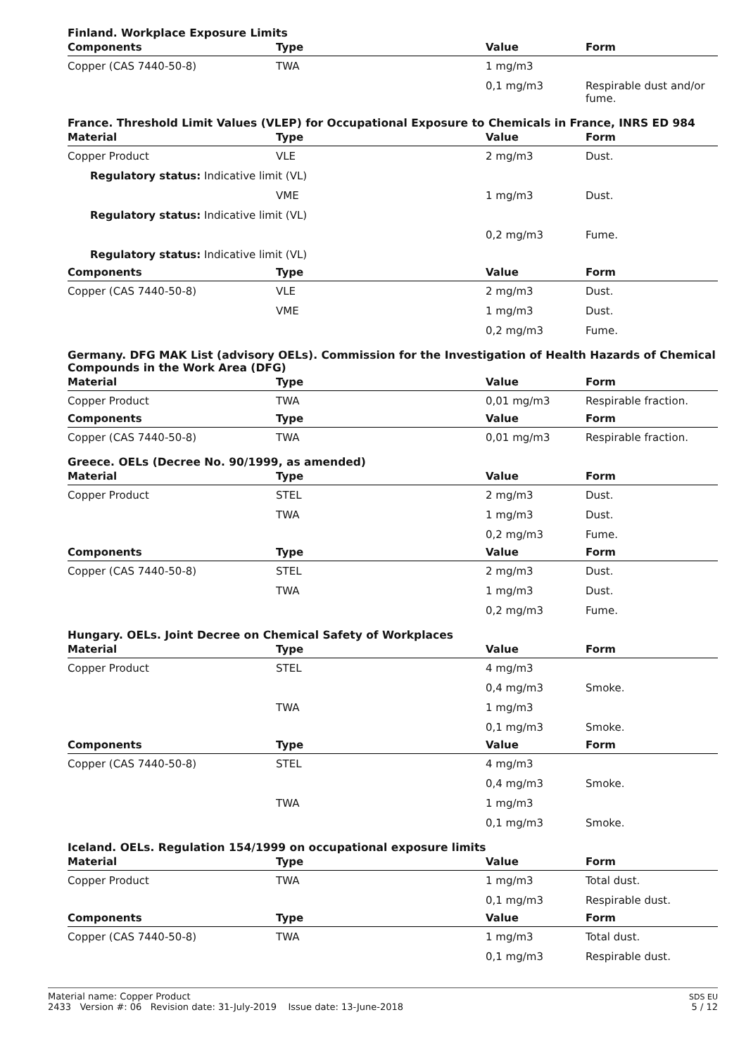Finland. Workplace Exposure Limits
| Components | Type | Value | Form |
| --- | --- | --- | --- |
| Copper (CAS 7440-50-8) | TWA | 1 mg/m3 | |
| | | 0,1 mg/m3 | Respirable dust and/or fume. |
France. Threshold Limit Values (VLEP) for Occupational Exposure to Chemicals in France, INRS ED 984
| Material | Type | Value | Form |
| --- | --- | --- | --- |
| Copper Product | VLE | 2 mg/m3 | Dust. |
| Regulatory status: Indicative limit (VL) | | | |
| | VME | 1 mg/m3 | Dust. |
| Regulatory status: Indicative limit (VL) | | | |
| | | 0,2 mg/m3 | Fume. |
| Regulatory status: Indicative limit (VL) | | | |
| Components | Type | Value | Form |
| Copper (CAS 7440-50-8) | VLE | 2 mg/m3 | Dust. |
| | VME | 1 mg/m3 | Dust. |
| | | 0,2 mg/m3 | Fume. |
Germany. DFG MAK List (advisory OELs). Commission for the Investigation of Health Hazards of Chemical Compounds in the Work Area (DFG)
| Material | Type | Value | Form |
| --- | --- | --- | --- |
| Copper Product | TWA | 0,01 mg/m3 | Respirable fraction. |
| Components | Type | Value | Form |
| Copper (CAS 7440-50-8) | TWA | 0,01 mg/m3 | Respirable fraction. |
Greece. OELs (Decree No. 90/1999, as amended)
| Material | Type | Value | Form |
| --- | --- | --- | --- |
| Copper Product | STEL | 2 mg/m3 | Dust. |
| | TWA | 1 mg/m3 | Dust. |
| | | 0,2 mg/m3 | Fume. |
| Components | Type | Value | Form |
| Copper (CAS 7440-50-8) | STEL | 2 mg/m3 | Dust. |
| | TWA | 1 mg/m3 | Dust. |
| | | 0,2 mg/m3 | Fume. |
Hungary. OELs. Joint Decree on Chemical Safety of Workplaces
| Material | Type | Value | Form |
| --- | --- | --- | --- |
| Copper Product | STEL | 4 mg/m3 | |
| | | 0,4 mg/m3 | Smoke. |
| | TWA | 1 mg/m3 | |
| | | 0,1 mg/m3 | Smoke. |
| Components | Type | Value | Form |
| Copper (CAS 7440-50-8) | STEL | 4 mg/m3 | |
| | | 0,4 mg/m3 | Smoke. |
| | TWA | 1 mg/m3 | |
| | | 0,1 mg/m3 | Smoke. |
Iceland. OELs. Regulation 154/1999 on occupational exposure limits
| Material | Type | Value | Form |
| --- | --- | --- | --- |
| Copper Product | TWA | 1 mg/m3 | Total dust. |
| | | 0,1 mg/m3 | Respirable dust. |
| Components | Type | Value | Form |
| Copper (CAS 7440-50-8) | TWA | 1 mg/m3 | Total dust. |
| | | 0,1 mg/m3 | Respirable dust. |
Material name: Copper Product
2433 Version #: 06 Revision date: 31-July-2019 Issue date: 13-June-2018
SDS EU
5 / 12